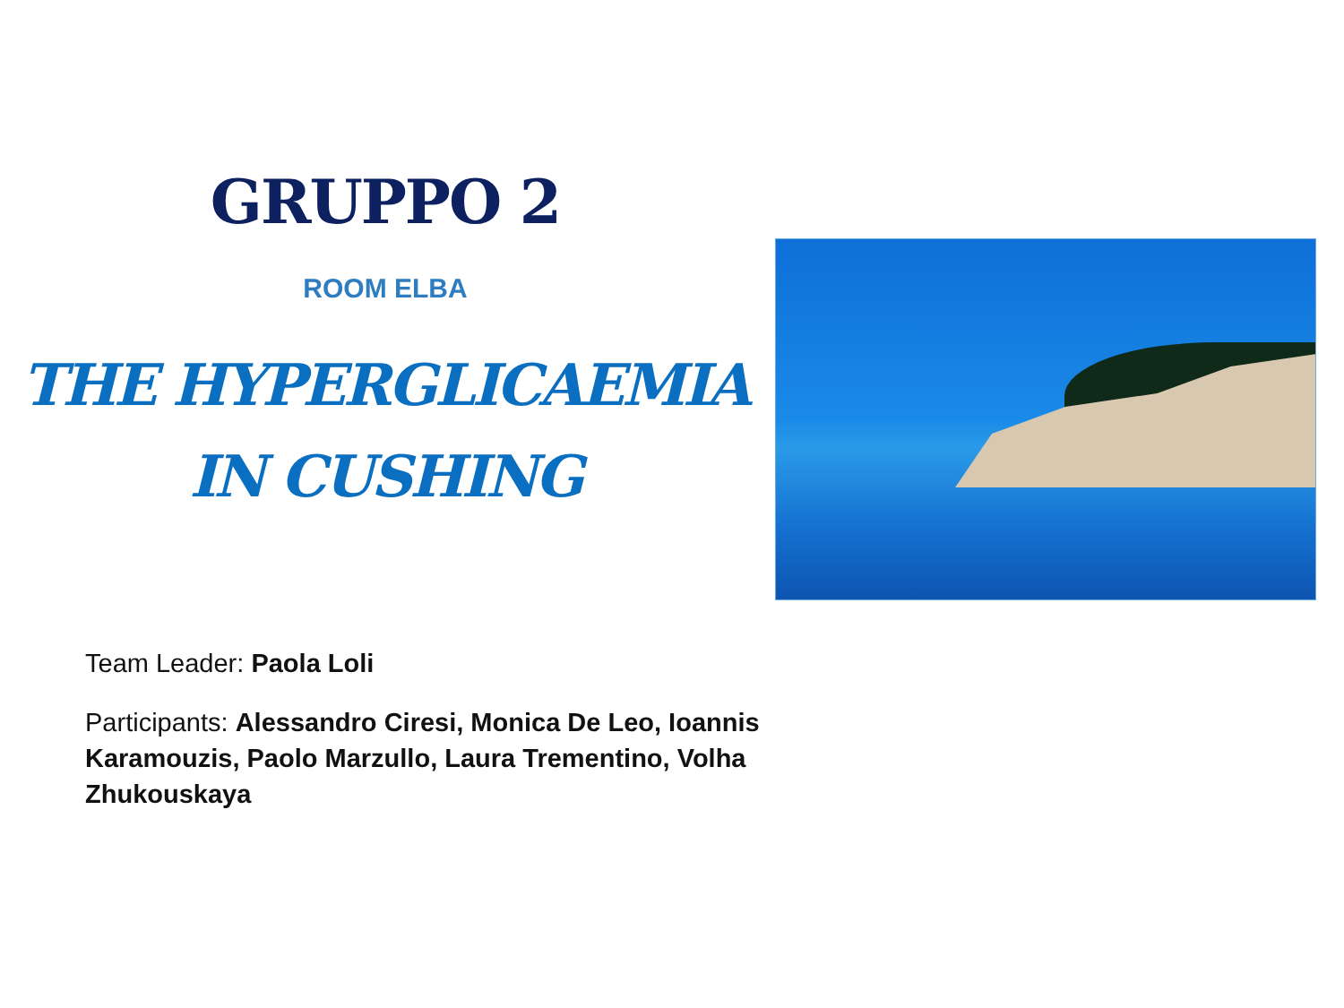GRUPPO 2
ROOM ELBA
THE HYPERGLICAEMIA
IN CUSHING
Team Leader: Paola Loli
Participants: Alessandro Ciresi, Monica De Leo, Ioannis Karamouzis, Paolo Marzullo, Laura Trementino, Volha Zhukouskaya